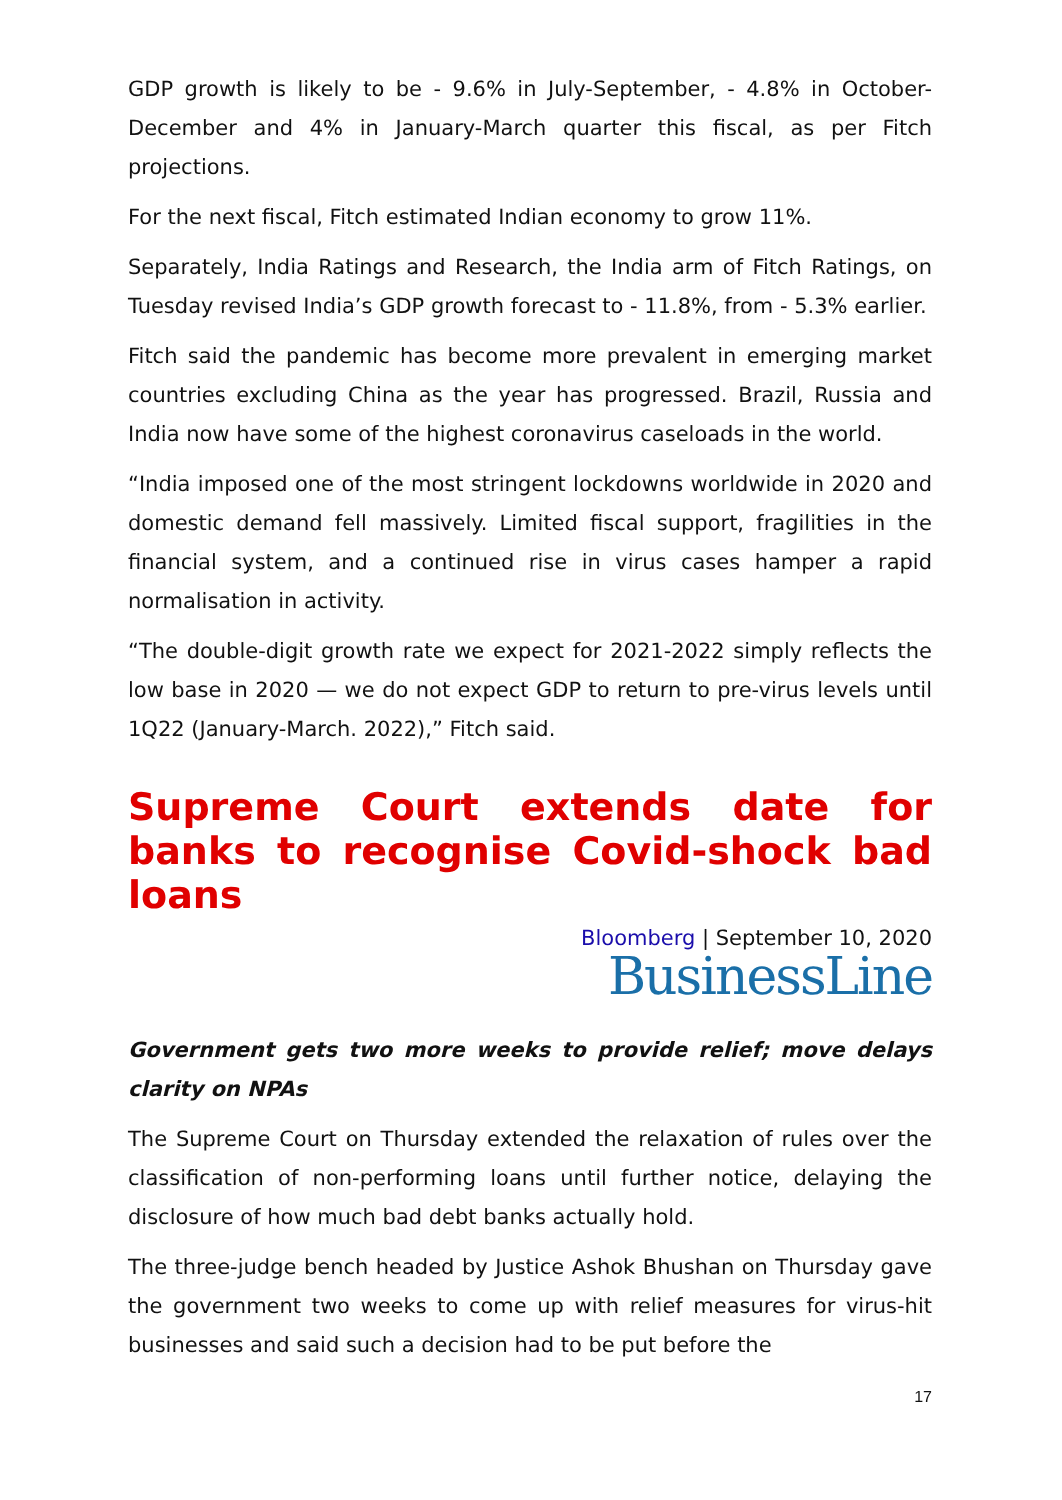GDP growth is likely to be - 9.6% in July-September, - 4.8% in October-December and 4% in January-March quarter this fiscal, as per Fitch projections.
For the next fiscal, Fitch estimated Indian economy to grow 11%.
Separately, India Ratings and Research, the India arm of Fitch Ratings, on Tuesday revised India’s GDP growth forecast to - 11.8%, from - 5.3% earlier.
Fitch said the pandemic has become more prevalent in emerging market countries excluding China as the year has progressed. Brazil, Russia and India now have some of the highest coronavirus caseloads in the world.
“India imposed one of the most stringent lockdowns worldwide in 2020 and domestic demand fell massively. Limited fiscal support, fragilities in the financial system, and a continued rise in virus cases hamper a rapid normalisation in activity.
“The double-digit growth rate we expect for 2021-2022 simply reflects the low base in 2020 — we do not expect GDP to return to pre-virus levels until 1Q22 (January-March. 2022),” Fitch said.
Supreme Court extends date for banks to recognise Covid-shock bad loans
Bloomberg | September 10, 2020
BusinessLine
Government gets two more weeks to provide relief; move delays clarity on NPAs
The Supreme Court on Thursday extended the relaxation of rules over the classification of non-performing loans until further notice, delaying the disclosure of how much bad debt banks actually hold.
The three-judge bench headed by Justice Ashok Bhushan on Thursday gave the government two weeks to come up with relief measures for virus-hit businesses and said such a decision had to be put before the
17